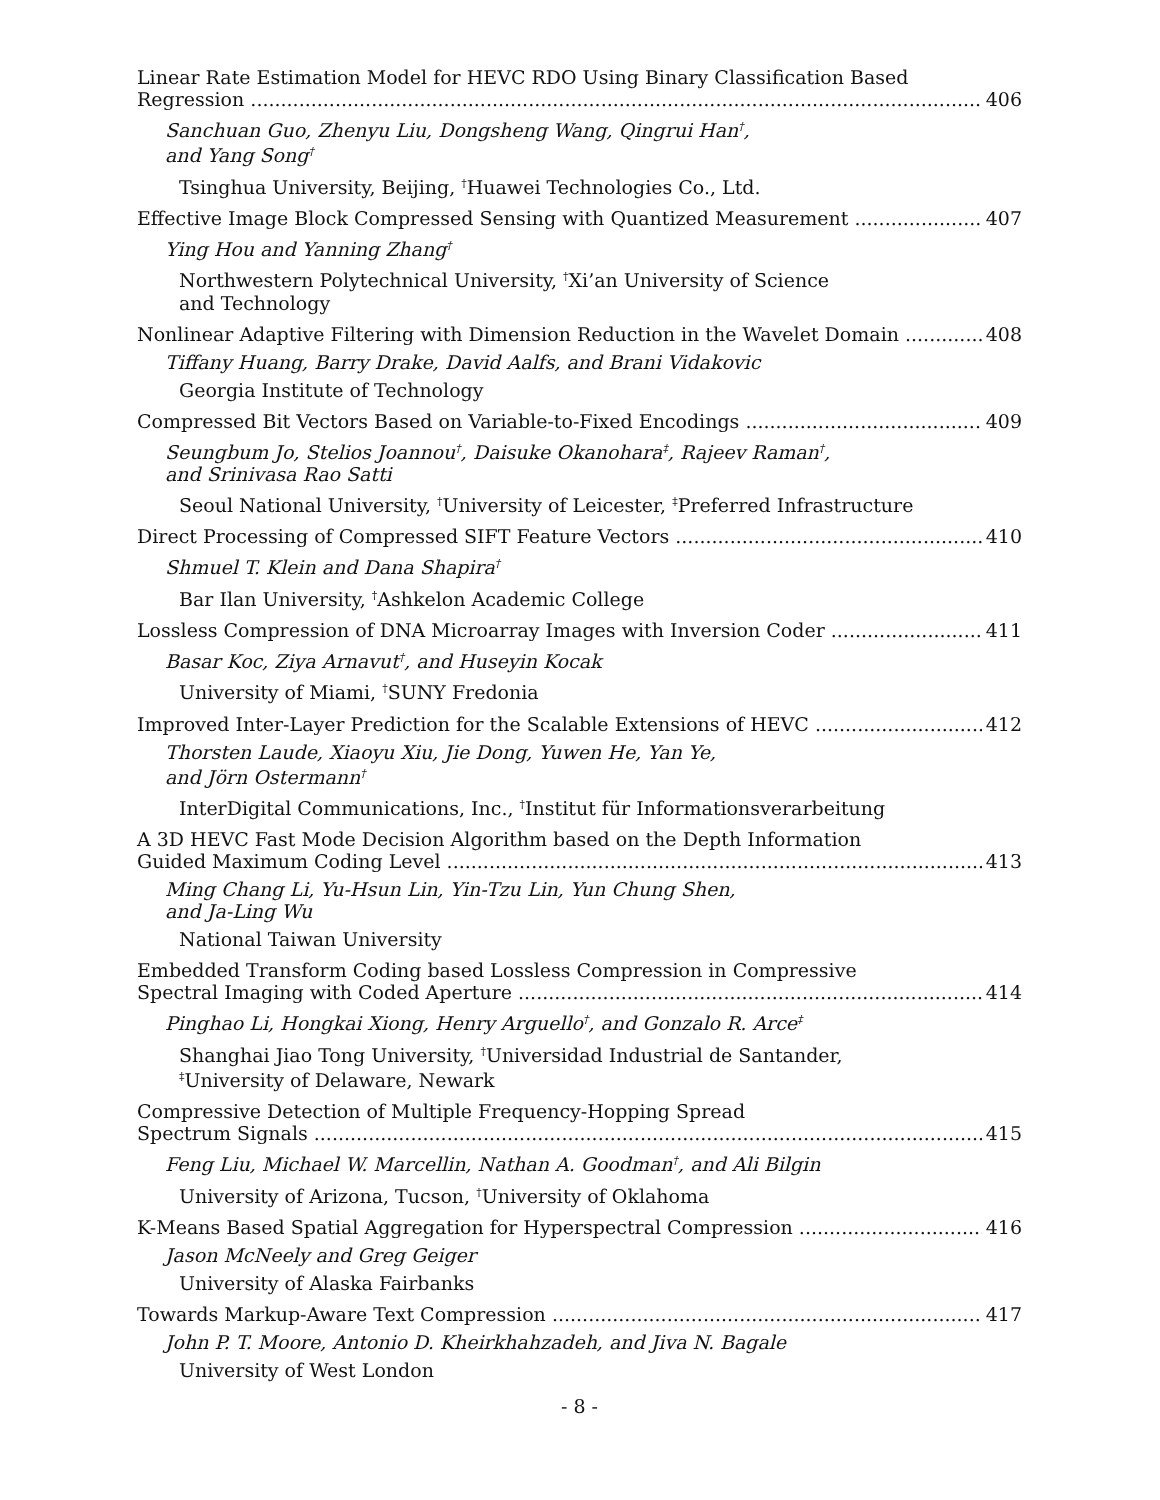Linear Rate Estimation Model for HEVC RDO Using Binary Classification Based
Regression 406
Sanchuan Guo, Zhenyu Liu, Dongsheng Wang, Qingrui Han<sup>†</sup>,
and Yang Song<sup>†</sup>
Tsinghua University, Beijing, <sup>†</sup>Huawei Technologies Co., Ltd.
Effective Image Block Compressed Sensing with Quantized Measurement 407
Ying Hou and Yanning Zhang<sup>†</sup>
Northwestern Polytechnical University, <sup>†</sup>Xi’an University of Science
and Technology
Nonlinear Adaptive Filtering with Dimension Reduction in the Wavelet Domain 408
Tiffany Huang, Barry Drake, David Aalfs, and Brani Vidakovic
Georgia Institute of Technology
Compressed Bit Vectors Based on Variable-to-Fixed Encodings 409
Seungbum Jo, Stelios Joannou<sup>†</sup>, Daisuke Okanohara<sup>‡</sup>, Rajeev Raman<sup>†</sup>,
and Srinivasa Rao Satti
Seoul National University, <sup>†</sup>University of Leicester, <sup>‡</sup>Preferred Infrastructure
Direct Processing of Compressed SIFT Feature Vectors 410
Shmuel T. Klein and Dana Shapira<sup>†</sup>
Bar Ilan University, <sup>†</sup>Ashkelon Academic College
Lossless Compression of DNA Microarray Images with Inversion Coder 411
Basar Koc, Ziya Arnavut<sup>†</sup>, and Huseyin Kocak
University of Miami, <sup>†</sup>SUNY Fredonia
Improved Inter-Layer Prediction for the Scalable Extensions of HEVC 412
Thorsten Laude, Xiaoyu Xiu, Jie Dong, Yuwen He, Yan Ye,
and Jörn Ostermann<sup>†</sup>
InterDigital Communications, Inc., <sup>†</sup>Institut für Informationsverarbeitung
A 3D HEVC Fast Mode Decision Algorithm based on the Depth Information
Guided Maximum Coding Level 413
Ming Chang Li, Yu-Hsun Lin, Yin-Tzu Lin, Yun Chung Shen,
and Ja-Ling Wu
National Taiwan University
Embedded Transform Coding based Lossless Compression in Compressive
Spectral Imaging with Coded Aperture 414
Pinghao Li, Hongkai Xiong, Henry Arguello<sup>†</sup>, and Gonzalo R. Arce<sup>‡</sup>
Shanghai Jiao Tong University, <sup>†</sup>Universidad Industrial de Santander,
<sup>‡</sup> University of Delaware, Newark
Compressive Detection of Multiple Frequency-Hopping Spread
Spectrum Signals 415
Feng Liu, Michael W. Marcellin, Nathan A. Goodman<sup>†</sup>, and Ali Bilgin
University of Arizona, Tucson, <sup>†</sup>University of Oklahoma
K-Means Based Spatial Aggregation for Hyperspectral Compression 416
Jason McNeely and Greg Geiger
University of Alaska Fairbanks
Towards Markup-Aware Text Compression 417
John P. T. Moore, Antonio D. Kheirkhahzadeh, and Jiva N. Bagale
University of West London
- 8 -